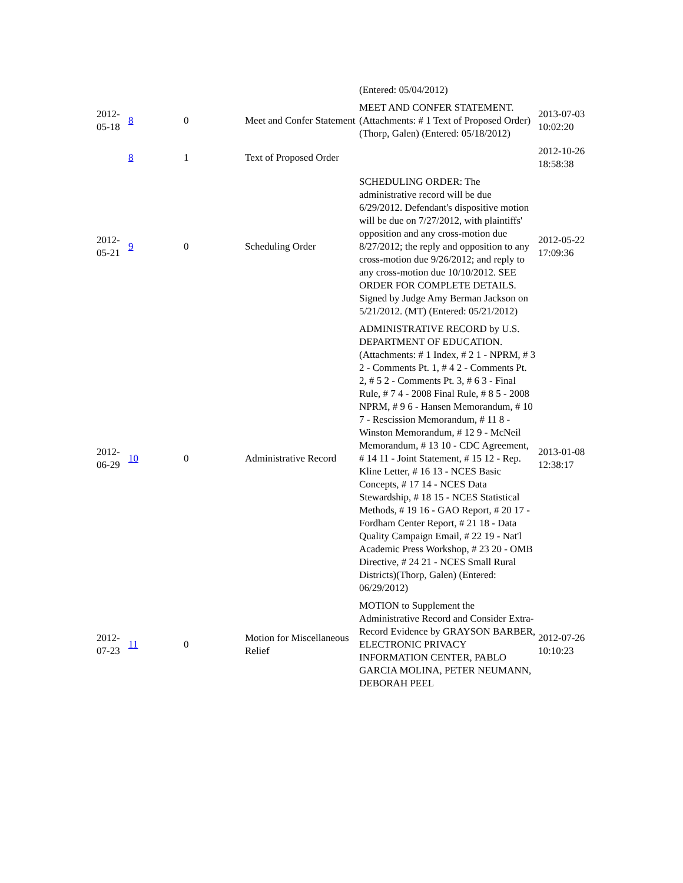| | | | | (Entered: 05/04/2012) | |
| 2012-05-18 | 8 | 0 | Meet and Confer Statement | MEET AND CONFER STATEMENT. (Attachments: # 1 Text of Proposed Order)(Thorp, Galen) (Entered: 05/18/2012) | 2013-07-03 10:02:20 |
| | 8 | 1 | Text of Proposed Order | | 2012-10-26 18:58:38 |
| 2012-05-21 | 9 | 0 | Scheduling Order | SCHEDULING ORDER: The administrative record will be due 6/29/2012. Defendant's dispositive motion will be due on 7/27/2012, with plaintiffs' opposition and any cross-motion due 8/27/2012; the reply and opposition to any cross-motion due 9/26/2012; and reply to any cross-motion due 10/10/2012. SEE ORDER FOR COMPLETE DETAILS. Signed by Judge Amy Berman Jackson on 5/21/2012. (MT) (Entered: 05/21/2012) | 2012-05-22 17:09:36 |
| 2012-06-29 | 10 | 0 | Administrative Record | ADMINISTRATIVE RECORD by U.S. DEPARTMENT OF EDUCATION. (Attachments: # 1 Index, # 2 1 - NPRM, # 3 2 - Comments Pt. 1, # 4 2 - Comments Pt. 2, # 5 2 - Comments Pt. 3, # 6 3 - Final Rule, # 7 4 - 2008 Final Rule, # 8 5 - 2008 NPRM, # 9 6 - Hansen Memorandum, # 10 7 - Rescission Memorandum, # 11 8 - Winston Memorandum, # 12 9 - McNeil Memorandum, # 13 10 - CDC Agreement, # 14 11 - Joint Statement, # 15 12 - Rep. Kline Letter, # 16 13 - NCES Basic Concepts, # 17 14 - NCES Data Stewardship, # 18 15 - NCES Statistical Methods, # 19 16 - GAO Report, # 20 17 - Fordham Center Report, # 21 18 - Data Quality Campaign Email, # 22 19 - Nat'l Academic Press Workshop, # 23 20 - OMB Directive, # 24 21 - NCES Small Rural Districts)(Thorp, Galen) (Entered: 06/29/2012) | 2013-01-08 12:38:17 |
| 2012-07-23 | 11 | 0 | Motion for Miscellaneous Relief | MOTION to Supplement the Administrative Record and Consider Extra-Record Evidence by GRAYSON BARBER, ELECTRONIC PRIVACY INFORMATION CENTER, PABLO GARCIA MOLINA, PETER NEUMANN, DEBORAH PEEL | 2012-07-26 10:10:23 |